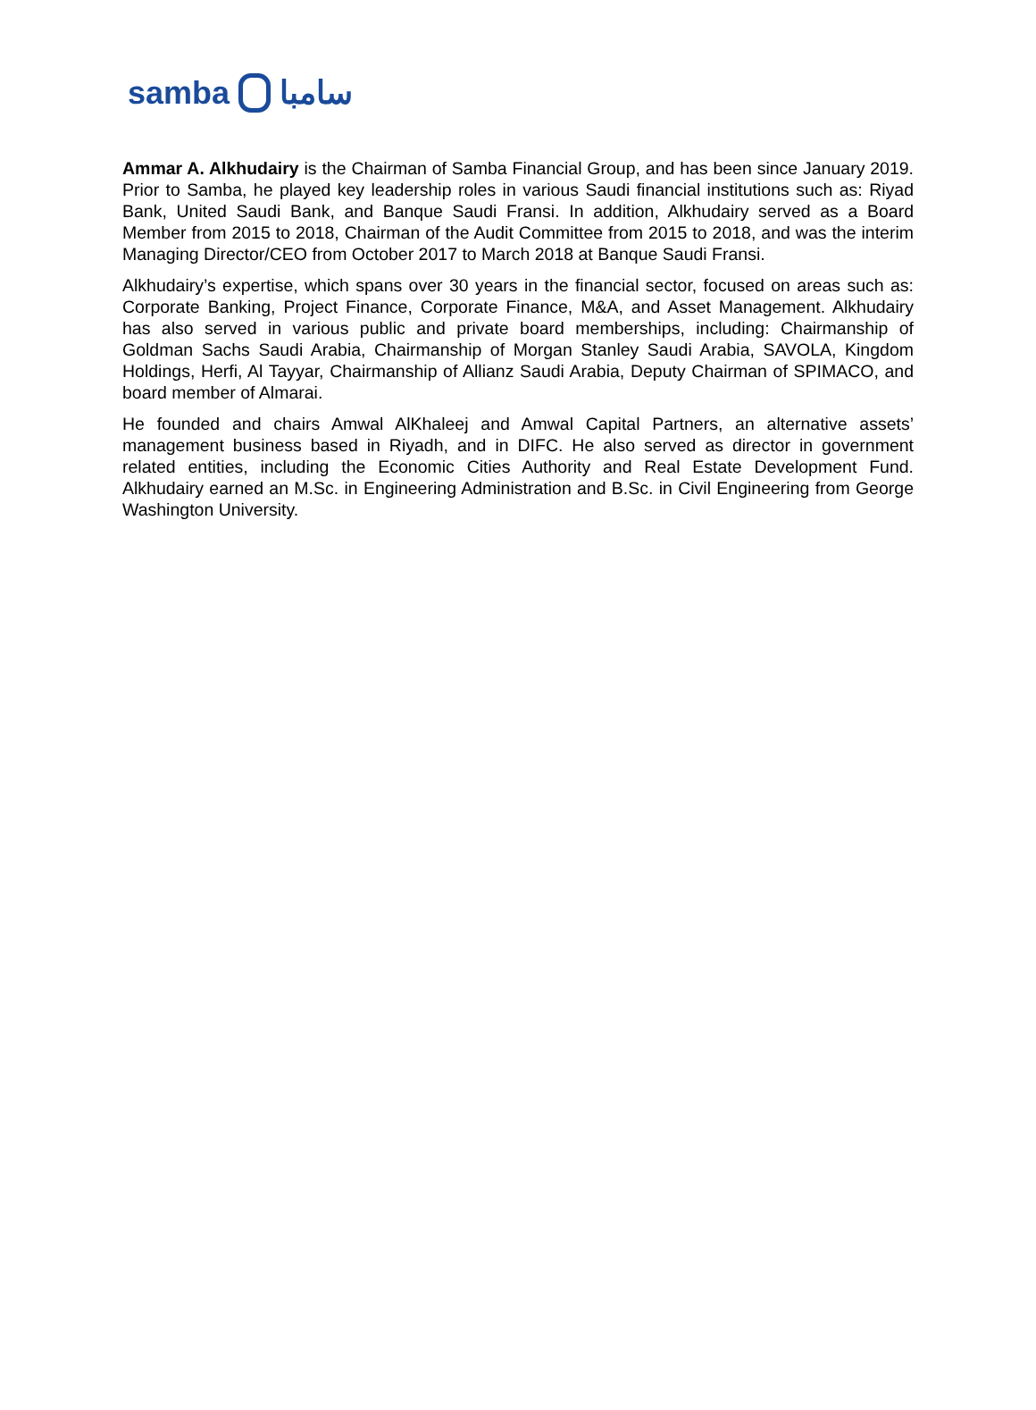samba سامبا
Ammar A. Alkhudairy is the Chairman of Samba Financial Group, and has been since January 2019. Prior to Samba, he played key leadership roles in various Saudi financial institutions such as: Riyad Bank, United Saudi Bank, and Banque Saudi Fransi. In addition, Alkhudairy served as a Board Member from 2015 to 2018, Chairman of the Audit Committee from 2015 to 2018, and was the interim Managing Director/CEO from October 2017 to March 2018 at Banque Saudi Fransi.
Alkhudairy’s expertise, which spans over 30 years in the financial sector, focused on areas such as: Corporate Banking, Project Finance, Corporate Finance, M&A, and Asset Management. Alkhudairy has also served in various public and private board memberships, including: Chairmanship of Goldman Sachs Saudi Arabia, Chairmanship of Morgan Stanley Saudi Arabia, SAVOLA, Kingdom Holdings, Herfi, Al Tayyar, Chairmanship of Allianz Saudi Arabia, Deputy Chairman of SPIMACO, and board member of Almarai.
He founded and chairs Amwal AlKhaleej and Amwal Capital Partners, an alternative assets’ management business based in Riyadh, and in DIFC. He also served as director in government related entities, including the Economic Cities Authority and Real Estate Development Fund. Alkhudairy earned an M.Sc. in Engineering Administration and B.Sc. in Civil Engineering from George Washington University.